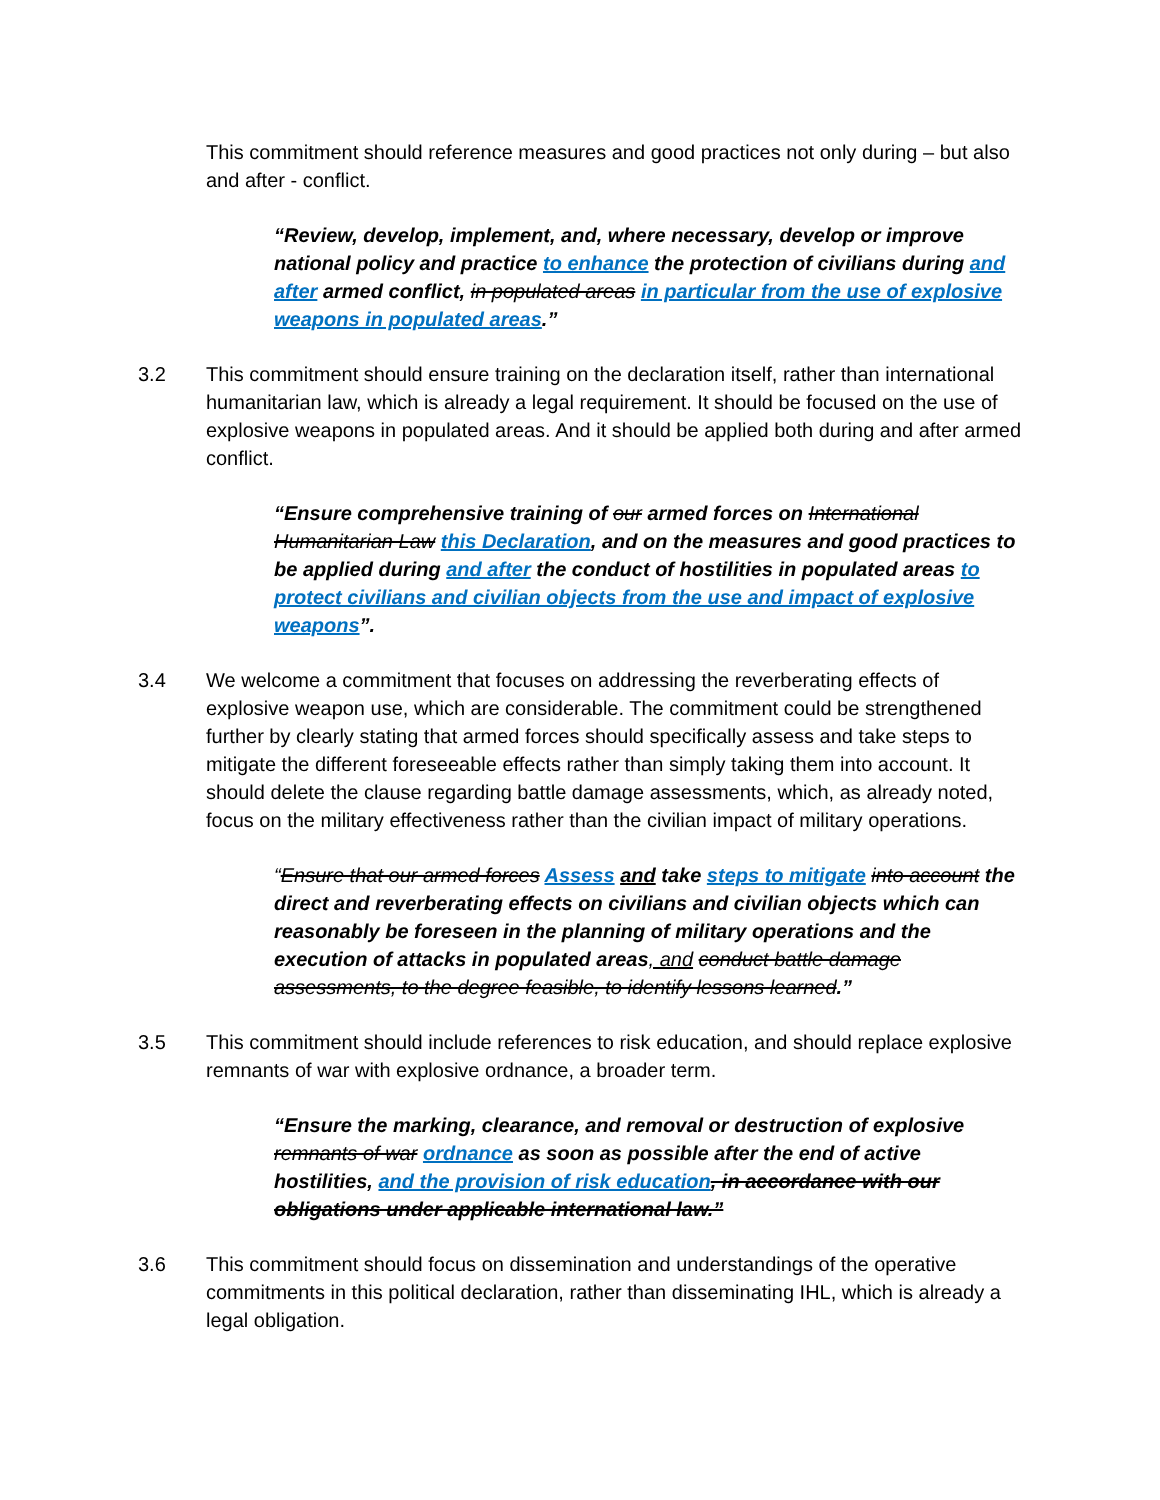This commitment should reference measures and good practices not only during – but also and after - conflict.
“Review, develop, implement, and, where necessary, develop or improve national policy and practice to enhance the protection of civilians during and after armed conflict, in populated areas in particular from the use of explosive weapons in populated areas.”
3.2 This commitment should ensure training on the declaration itself, rather than international humanitarian law, which is already a legal requirement. It should be focused on the use of explosive weapons in populated areas. And it should be applied both during and after armed conflict.
“Ensure comprehensive training of our armed forces on International Humanitarian Law this Declaration, and on the measures and good practices to be applied during and after the conduct of hostilities in populated areas to protect civilians and civilian objects from the use and impact of explosive weapons”.
3.4 We welcome a commitment that focuses on addressing the reverberating effects of explosive weapon use, which are considerable. The commitment could be strengthened further by clearly stating that armed forces should specifically assess and take steps to mitigate the different foreseeable effects rather than simply taking them into account. It should delete the clause regarding battle damage assessments, which, as already noted, focus on the military effectiveness rather than the civilian impact of military operations.
“Ensure that our armed forces Assess and take steps to mitigate into account the direct and reverberating effects on civilians and civilian objects which can reasonably be foreseen in the planning of military operations and the execution of attacks in populated areas, and conduct battle damage assessments, to the degree feasible, to identify lessons learned.”
3.5 This commitment should include references to risk education, and should replace explosive remnants of war with explosive ordnance, a broader term.
“Ensure the marking, clearance, and removal or destruction of explosive remnants of war ordnance as soon as possible after the end of active hostilities, and the provision of risk education, in accordance with our obligations under applicable international law.”
3.6 This commitment should focus on dissemination and understandings of the operative commitments in this political declaration, rather than disseminating IHL, which is already a legal obligation.